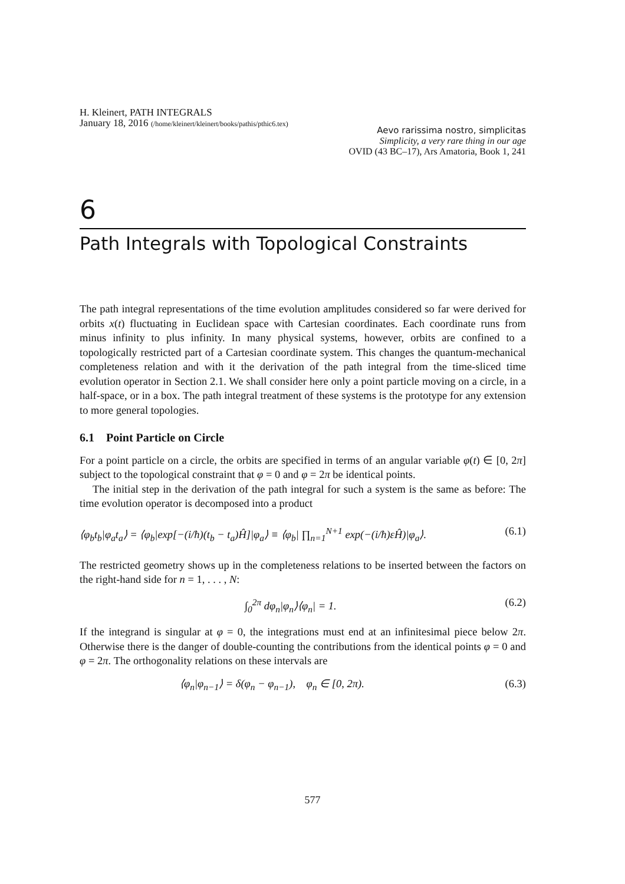H. Kleinert, PATH INTEGRALS
January 18, 2016 (/home/kleinert/kleinert/books/pathis/pthic6.tex)
Aevo rarissima nostro, simplicitas
Simplicity, a very rare thing in our age
OVID (43 BC–17), Ars Amatoria, Book 1, 241
6
Path Integrals with Topological Constraints
The path integral representations of the time evolution amplitudes considered so far were derived for orbits x(t) fluctuating in Euclidean space with Cartesian coordinates. Each coordinate runs from minus infinity to plus infinity. In many physical systems, however, orbits are confined to a topologically restricted part of a Cartesian coordinate system. This changes the quantum-mechanical completeness relation and with it the derivation of the path integral from the time-sliced time evolution operator in Section 2.1. We shall consider here only a point particle moving on a circle, in a half-space, or in a box. The path integral treatment of these systems is the prototype for any extension to more general topologies.
6.1 Point Particle on Circle
For a point particle on a circle, the orbits are specified in terms of an angular variable φ(t) ∈ [0, 2π] subject to the topological constraint that φ = 0 and φ = 2π be identical points.
The initial step in the derivation of the path integral for such a system is the same as before: The time evolution operator is decomposed into a product
⟨φ<sub>b</sub>t<sub>b</sub>|φ<sub>a</sub>t<sub>a</sub>⟩ = ⟨φ<sub>b</sub>|exp[−(i/ħ)(t<sub>b</sub> − t<sub>a</sub>)Ĥ]|φ<sub>a</sub>⟩ ≡ ⟨φ<sub>b</sub>| ∏<sub>n=1</sub><sup>N+1</sup> exp(−(i/ħ)εĤ)|φ<sub>a</sub>⟩. (6.1)
The restricted geometry shows up in the completeness relations to be inserted between the factors on the right-hand side for n = 1, . . . , N:
∫<sub>0</sub><sup>2π</sup> dφ<sub>n</sub>|φ<sub>n</sub>⟩⟨φ<sub>n</sub>| = 1. (6.2)
If the integrand is singular at φ = 0, the integrations must end at an infinitesimal piece below 2π. Otherwise there is the danger of double-counting the contributions from the identical points φ = 0 and φ = 2π. The orthogonality relations on these intervals are
⟨φ<sub>n</sub>|φ<sub>n−1</sub>⟩ = δ(φ<sub>n</sub> − φ<sub>n−1</sub>), φ<sub>n</sub> ∈ [0, 2π). (6.3)
577